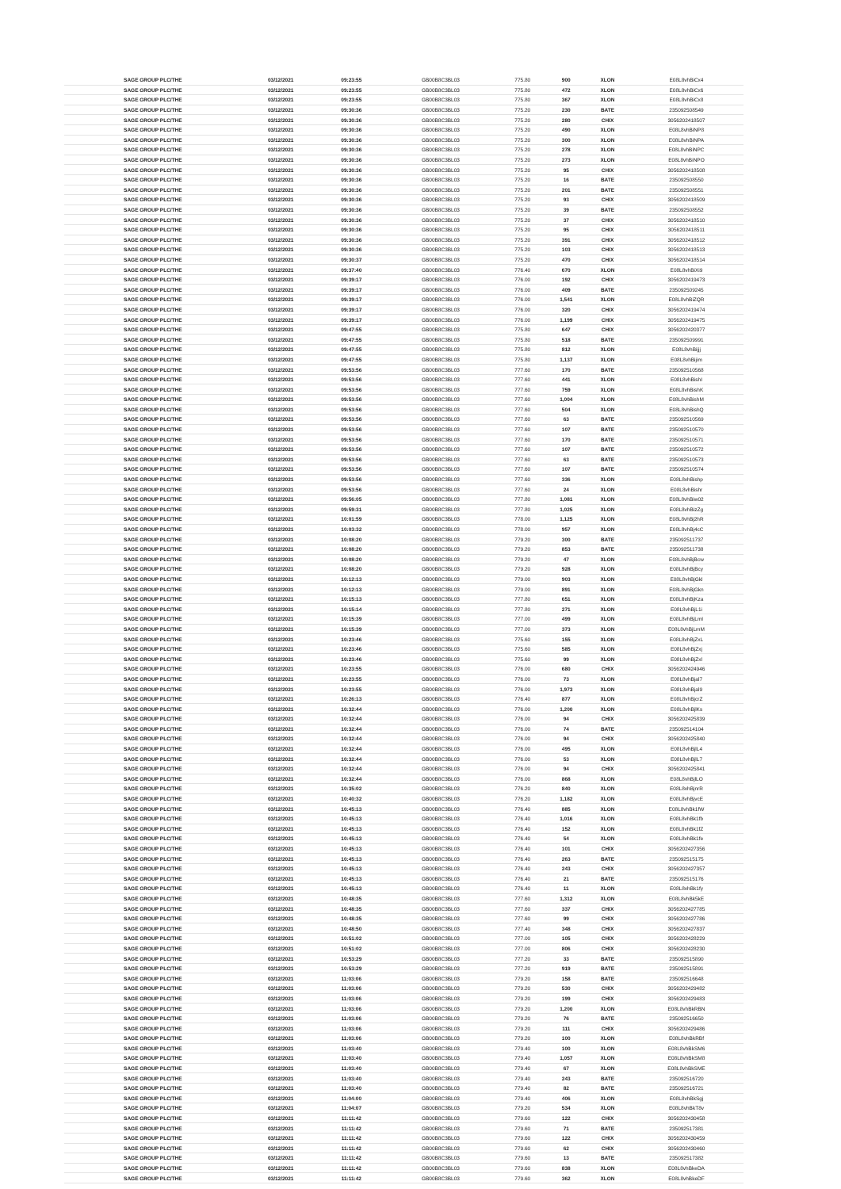| SAGE GROUP PLC/THE | 03/12/2021 | 09:23:55 | GB00B8C3BL03 | 775.80 | 900 | XLON | E08L8vhBiCx4 |
| SAGE GROUP PLC/THE | 03/12/2021 | 09:23:55 | GB00B8C3BL03 | 775.80 | 472 | XLON | E08L8vhBiCx6 |
| SAGE GROUP PLC/THE | 03/12/2021 | 09:23:55 | GB00B8C3BL03 | 775.80 | 367 | XLON | E08L8vhBiCx8 |
| SAGE GROUP PLC/THE | 03/12/2021 | 09:30:36 | GB00B8C3BL03 | 775.20 | 230 | BATE | 235092508549 |
| SAGE GROUP PLC/THE | 03/12/2021 | 09:30:36 | GB00B8C3BL03 | 775.20 | 280 | CHIX | 3056202418507 |
| SAGE GROUP PLC/THE | 03/12/2021 | 09:30:36 | GB00B8C3BL03 | 775.20 | 490 | XLON | E08L8vhBiNP8 |
| SAGE GROUP PLC/THE | 03/12/2021 | 09:30:36 | GB00B8C3BL03 | 775.20 | 300 | XLON | E08L8vhBiNPA |
| SAGE GROUP PLC/THE | 03/12/2021 | 09:30:36 | GB00B8C3BL03 | 775.20 | 278 | XLON | E08L8vhBiNPC |
| SAGE GROUP PLC/THE | 03/12/2021 | 09:30:36 | GB00B8C3BL03 | 775.20 | 273 | XLON | E08L8vhBiNPO |
| SAGE GROUP PLC/THE | 03/12/2021 | 09:30:36 | GB00B8C3BL03 | 775.20 | 95 | CHIX | 3056202418508 |
| SAGE GROUP PLC/THE | 03/12/2021 | 09:30:36 | GB00B8C3BL03 | 775.20 | 16 | BATE | 235092508550 |
| SAGE GROUP PLC/THE | 03/12/2021 | 09:30:36 | GB00B8C3BL03 | 775.20 | 201 | BATE | 235092508551 |
| SAGE GROUP PLC/THE | 03/12/2021 | 09:30:36 | GB00B8C3BL03 | 775.20 | 93 | CHIX | 3056202418509 |
| SAGE GROUP PLC/THE | 03/12/2021 | 09:30:36 | GB00B8C3BL03 | 775.20 | 39 | BATE | 235092508552 |
| SAGE GROUP PLC/THE | 03/12/2021 | 09:30:36 | GB00B8C3BL03 | 775.20 | 37 | CHIX | 3056202418510 |
| SAGE GROUP PLC/THE | 03/12/2021 | 09:30:36 | GB00B8C3BL03 | 775.20 | 95 | CHIX | 3056202418511 |
| SAGE GROUP PLC/THE | 03/12/2021 | 09:30:36 | GB00B8C3BL03 | 775.20 | 391 | CHIX | 3056202418512 |
| SAGE GROUP PLC/THE | 03/12/2021 | 09:30:36 | GB00B8C3BL03 | 775.20 | 103 | CHIX | 3056202418513 |
| SAGE GROUP PLC/THE | 03/12/2021 | 09:30:37 | GB00B8C3BL03 | 775.20 | 470 | CHIX | 3056202418514 |
| SAGE GROUP PLC/THE | 03/12/2021 | 09:37:40 | GB00B8C3BL03 | 776.40 | 670 | XLON | E08L8vhBiXi9 |
| SAGE GROUP PLC/THE | 03/12/2021 | 09:39:17 | GB00B8C3BL03 | 776.00 | 192 | CHIX | 3056202419473 |
| SAGE GROUP PLC/THE | 03/12/2021 | 09:39:17 | GB00B8C3BL03 | 776.00 | 409 | BATE | 235092509245 |
| SAGE GROUP PLC/THE | 03/12/2021 | 09:39:17 | GB00B8C3BL03 | 776.00 | 1,541 | XLON | E08L8vhBiZQR |
| SAGE GROUP PLC/THE | 03/12/2021 | 09:39:17 | GB00B8C3BL03 | 776.00 | 320 | CHIX | 3056202419474 |
| SAGE GROUP PLC/THE | 03/12/2021 | 09:39:17 | GB00B8C3BL03 | 776.00 | 1,199 | CHIX | 3056202419475 |
| SAGE GROUP PLC/THE | 03/12/2021 | 09:47:55 | GB00B8C3BL03 | 775.80 | 647 | CHIX | 3056202420377 |
| SAGE GROUP PLC/THE | 03/12/2021 | 09:47:55 | GB00B8C3BL03 | 775.80 | 518 | BATE | 235092509991 |
| SAGE GROUP PLC/THE | 03/12/2021 | 09:47:55 | GB00B8C3BL03 | 775.80 | 812 | XLON | E08L8vhBijjj |
| SAGE GROUP PLC/THE | 03/12/2021 | 09:47:55 | GB00B8C3BL03 | 775.80 | 1,137 | XLON | E08L8vhBijim |
| SAGE GROUP PLC/THE | 03/12/2021 | 09:53:56 | GB00B8C3BL03 | 777.60 | 170 | BATE | 235092510568 |
| SAGE GROUP PLC/THE | 03/12/2021 | 09:53:56 | GB00B8C3BL03 | 777.60 | 441 | XLON | E08L8vhBishI |
| SAGE GROUP PLC/THE | 03/12/2021 | 09:53:56 | GB00B8C3BL03 | 777.60 | 759 | XLON | E08L8vhBishK |
| SAGE GROUP PLC/THE | 03/12/2021 | 09:53:56 | GB00B8C3BL03 | 777.60 | 1,004 | XLON | E08L8vhBishM |
| SAGE GROUP PLC/THE | 03/12/2021 | 09:53:56 | GB00B8C3BL03 | 777.60 | 504 | XLON | E08L8vhBishQ |
| SAGE GROUP PLC/THE | 03/12/2021 | 09:53:56 | GB00B8C3BL03 | 777.60 | 63 | BATE | 235092510569 |
| SAGE GROUP PLC/THE | 03/12/2021 | 09:53:56 | GB00B8C3BL03 | 777.60 | 107 | BATE | 235092510570 |
| SAGE GROUP PLC/THE | 03/12/2021 | 09:53:56 | GB00B8C3BL03 | 777.60 | 170 | BATE | 235092510571 |
| SAGE GROUP PLC/THE | 03/12/2021 | 09:53:56 | GB00B8C3BL03 | 777.60 | 107 | BATE | 235092510572 |
| SAGE GROUP PLC/THE | 03/12/2021 | 09:53:56 | GB00B8C3BL03 | 777.60 | 63 | BATE | 235092510573 |
| SAGE GROUP PLC/THE | 03/12/2021 | 09:53:56 | GB00B8C3BL03 | 777.60 | 107 | BATE | 235092510574 |
| SAGE GROUP PLC/THE | 03/12/2021 | 09:53:56 | GB00B8C3BL03 | 777.60 | 336 | XLON | E08L8vhBishp |
| SAGE GROUP PLC/THE | 03/12/2021 | 09:53:56 | GB00B8C3BL03 | 777.60 | 24 | XLON | E08L8vhBishr |
| SAGE GROUP PLC/THE | 03/12/2021 | 09:56:05 | GB00B8C3BL03 | 777.80 | 1,081 | XLON | E08L8vhBiw02 |
| SAGE GROUP PLC/THE | 03/12/2021 | 09:59:31 | GB00B8C3BL03 | 777.80 | 1,025 | XLON | E08L8vhBizZg |
| SAGE GROUP PLC/THE | 03/12/2021 | 10:01:59 | GB00B8C3BL03 | 778.00 | 1,125 | XLON | E08L8vhBj2hR |
| SAGE GROUP PLC/THE | 03/12/2021 | 10:03:32 | GB00B8C3BL03 | 778.00 | 957 | XLON | E08L8vhBj4cC |
| SAGE GROUP PLC/THE | 03/12/2021 | 10:08:20 | GB00B8C3BL03 | 779.20 | 300 | BATE | 235092511737 |
| SAGE GROUP PLC/THE | 03/12/2021 | 10:08:20 | GB00B8C3BL03 | 779.20 | 853 | BATE | 235092511738 |
| SAGE GROUP PLC/THE | 03/12/2021 | 10:08:20 | GB00B8C3BL03 | 779.20 | 47 | XLON | E08L8vhBjBcw |
| SAGE GROUP PLC/THE | 03/12/2021 | 10:08:20 | GB00B8C3BL03 | 779.20 | 928 | XLON | E08L8vhBjBcy |
| SAGE GROUP PLC/THE | 03/12/2021 | 10:12:13 | GB00B8C3BL03 | 779.00 | 903 | XLON | E08L8vhBjGkl |
| SAGE GROUP PLC/THE | 03/12/2021 | 10:12:13 | GB00B8C3BL03 | 779.00 | 891 | XLON | E08L8vhBjGkn |
| SAGE GROUP PLC/THE | 03/12/2021 | 10:15:13 | GB00B8C3BL03 | 777.80 | 651 | XLON | E08L8vhBjKza |
| SAGE GROUP PLC/THE | 03/12/2021 | 10:15:14 | GB00B8C3BL03 | 777.80 | 271 | XLON | E08L8vhBjL1i |
| SAGE GROUP PLC/THE | 03/12/2021 | 10:15:39 | GB00B8C3BL03 | 777.00 | 499 | XLON | E08L8vhBjLmI |
| SAGE GROUP PLC/THE | 03/12/2021 | 10:15:39 | GB00B8C3BL03 | 777.00 | 373 | XLON | E08L8vhBjLmM |
| SAGE GROUP PLC/THE | 03/12/2021 | 10:23:46 | GB00B8C3BL03 | 775.60 | 155 | XLON | E08L8vhBjZxL |
| SAGE GROUP PLC/THE | 03/12/2021 | 10:23:46 | GB00B8C3BL03 | 775.60 | 585 | XLON | E08L8vhBjZxj |
| SAGE GROUP PLC/THE | 03/12/2021 | 10:23:46 | GB00B8C3BL03 | 775.60 | 99 | XLON | E08L8vhBjZxl |
| SAGE GROUP PLC/THE | 03/12/2021 | 10:23:55 | GB00B8C3BL03 | 776.00 | 680 | CHIX | 3056202424946 |
| SAGE GROUP PLC/THE | 03/12/2021 | 10:23:55 | GB00B8C3BL03 | 776.00 | 73 | XLON | E08L8vhBjal7 |
| SAGE GROUP PLC/THE | 03/12/2021 | 10:23:55 | GB00B8C3BL03 | 776.00 | 1,973 | XLON | E08L8vhBjal9 |
| SAGE GROUP PLC/THE | 03/12/2021 | 10:26:13 | GB00B8C3BL03 | 776.40 | 877 | XLON | E08L8vhBjcrZ |
| SAGE GROUP PLC/THE | 03/12/2021 | 10:32:44 | GB00B8C3BL03 | 776.00 | 1,200 | XLON | E08L8vhBjlKs |
| SAGE GROUP PLC/THE | 03/12/2021 | 10:32:44 | GB00B8C3BL03 | 776.00 | 94 | CHIX | 3056202425839 |
| SAGE GROUP PLC/THE | 03/12/2021 | 10:32:44 | GB00B8C3BL03 | 776.00 | 74 | BATE | 235092514104 |
| SAGE GROUP PLC/THE | 03/12/2021 | 10:32:44 | GB00B8C3BL03 | 776.00 | 94 | CHIX | 3056202425840 |
| SAGE GROUP PLC/THE | 03/12/2021 | 10:32:44 | GB00B8C3BL03 | 776.00 | 495 | XLON | E08L8vhBjlL4 |
| SAGE GROUP PLC/THE | 03/12/2021 | 10:32:44 | GB00B8C3BL03 | 776.00 | 53 | XLON | E08L8vhBjlL7 |
| SAGE GROUP PLC/THE | 03/12/2021 | 10:32:44 | GB00B8C3BL03 | 776.00 | 94 | CHIX | 3056202425841 |
| SAGE GROUP PLC/THE | 03/12/2021 | 10:32:44 | GB00B8C3BL03 | 776.00 | 868 | XLON | E08L8vhBjlLO |
| SAGE GROUP PLC/THE | 03/12/2021 | 10:35:02 | GB00B8C3BL03 | 776.20 | 840 | XLON | E08L8vhBjnrR |
| SAGE GROUP PLC/THE | 03/12/2021 | 10:40:32 | GB00B8C3BL03 | 776.20 | 1,182 | XLON | E08L8vhBjvcE |
| SAGE GROUP PLC/THE | 03/12/2021 | 10:45:13 | GB00B8C3BL03 | 776.40 | 885 | XLON | E08L8vhBk1fW |
| SAGE GROUP PLC/THE | 03/12/2021 | 10:45:13 | GB00B8C3BL03 | 776.40 | 1,016 | XLON | E08L8vhBk1fb |
| SAGE GROUP PLC/THE | 03/12/2021 | 10:45:13 | GB00B8C3BL03 | 776.40 | 152 | XLON | E08L8vhBk1fZ |
| SAGE GROUP PLC/THE | 03/12/2021 | 10:45:13 | GB00B8C3BL03 | 776.40 | 54 | XLON | E08L8vhBk1fe |
| SAGE GROUP PLC/THE | 03/12/2021 | 10:45:13 | GB00B8C3BL03 | 776.40 | 101 | CHIX | 3056202427356 |
| SAGE GROUP PLC/THE | 03/12/2021 | 10:45:13 | GB00B8C3BL03 | 776.40 | 263 | BATE | 235092515175 |
| SAGE GROUP PLC/THE | 03/12/2021 | 10:45:13 | GB00B8C3BL03 | 776.40 | 243 | CHIX | 3056202427357 |
| SAGE GROUP PLC/THE | 03/12/2021 | 10:45:13 | GB00B8C3BL03 | 776.40 | 21 | BATE | 235092515176 |
| SAGE GROUP PLC/THE | 03/12/2021 | 10:45:13 | GB00B8C3BL03 | 776.40 | 11 | XLON | E08L8vhBk1fy |
| SAGE GROUP PLC/THE | 03/12/2021 | 10:48:35 | GB00B8C3BL03 | 777.60 | 1,312 | XLON | E08L8vhBk5kE |
| SAGE GROUP PLC/THE | 03/12/2021 | 10:48:35 | GB00B8C3BL03 | 777.60 | 337 | CHIX | 3056202427785 |
| SAGE GROUP PLC/THE | 03/12/2021 | 10:48:35 | GB00B8C3BL03 | 777.60 | 99 | CHIX | 3056202427786 |
| SAGE GROUP PLC/THE | 03/12/2021 | 10:48:50 | GB00B8C3BL03 | 777.40 | 348 | CHIX | 3056202427837 |
| SAGE GROUP PLC/THE | 03/12/2021 | 10:51:02 | GB00B8C3BL03 | 777.00 | 105 | CHIX | 3056202428229 |
| SAGE GROUP PLC/THE | 03/12/2021 | 10:51:02 | GB00B8C3BL03 | 777.00 | 806 | CHIX | 3056202428230 |
| SAGE GROUP PLC/THE | 03/12/2021 | 10:53:29 | GB00B8C3BL03 | 777.20 | 33 | BATE | 235092515890 |
| SAGE GROUP PLC/THE | 03/12/2021 | 10:53:29 | GB00B8C3BL03 | 777.20 | 919 | BATE | 235092515891 |
| SAGE GROUP PLC/THE | 03/12/2021 | 11:03:06 | GB00B8C3BL03 | 779.20 | 158 | BATE | 235092516648 |
| SAGE GROUP PLC/THE | 03/12/2021 | 11:03:06 | GB00B8C3BL03 | 779.20 | 530 | CHIX | 3056202429482 |
| SAGE GROUP PLC/THE | 03/12/2021 | 11:03:06 | GB00B8C3BL03 | 779.20 | 199 | CHIX | 3056202429483 |
| SAGE GROUP PLC/THE | 03/12/2021 | 11:03:06 | GB00B8C3BL03 | 779.20 | 1,200 | XLON | E08L8vhBkRBN |
| SAGE GROUP PLC/THE | 03/12/2021 | 11:03:06 | GB00B8C3BL03 | 779.20 | 76 | BATE | 235092516650 |
| SAGE GROUP PLC/THE | 03/12/2021 | 11:03:06 | GB00B8C3BL03 | 779.20 | 111 | CHIX | 3056202429486 |
| SAGE GROUP PLC/THE | 03/12/2021 | 11:03:06 | GB00B8C3BL03 | 779.20 | 100 | XLON | E08L8vhBkRBf |
| SAGE GROUP PLC/THE | 03/12/2021 | 11:03:40 | GB00B8C3BL03 | 779.40 | 100 | XLON | E08L8vhBkSM6 |
| SAGE GROUP PLC/THE | 03/12/2021 | 11:03:40 | GB00B8C3BL03 | 779.40 | 1,057 | XLON | E08L8vhBkSM8 |
| SAGE GROUP PLC/THE | 03/12/2021 | 11:03:40 | GB00B8C3BL03 | 779.40 | 67 | XLON | E08L8vhBkSME |
| SAGE GROUP PLC/THE | 03/12/2021 | 11:03:40 | GB00B8C3BL03 | 779.40 | 243 | BATE | 235092516720 |
| SAGE GROUP PLC/THE | 03/12/2021 | 11:03:40 | GB00B8C3BL03 | 779.40 | 82 | BATE | 235092516721 |
| SAGE GROUP PLC/THE | 03/12/2021 | 11:04:00 | GB00B8C3BL03 | 779.40 | 406 | XLON | E08L8vhBkSgj |
| SAGE GROUP PLC/THE | 03/12/2021 | 11:04:07 | GB00B8C3BL03 | 779.20 | 534 | XLON | E08L8vhBkT8v |
| SAGE GROUP PLC/THE | 03/12/2021 | 11:11:42 | GB00B8C3BL03 | 779.60 | 122 | CHIX | 3056202430458 |
| SAGE GROUP PLC/THE | 03/12/2021 | 11:11:42 | GB00B8C3BL03 | 779.60 | 71 | BATE | 235092517381 |
| SAGE GROUP PLC/THE | 03/12/2021 | 11:11:42 | GB00B8C3BL03 | 779.60 | 122 | CHIX | 3056202430459 |
| SAGE GROUP PLC/THE | 03/12/2021 | 11:11:42 | GB00B8C3BL03 | 779.60 | 62 | CHIX | 3056202430460 |
| SAGE GROUP PLC/THE | 03/12/2021 | 11:11:42 | GB00B8C3BL03 | 779.60 | 13 | BATE | 235092517382 |
| SAGE GROUP PLC/THE | 03/12/2021 | 11:11:42 | GB00B8C3BL03 | 779.60 | 838 | XLON | E08L8vhBkeDA |
| SAGE GROUP PLC/THE | 03/12/2021 | 11:11:42 | GB00B8C3BL03 | 779.60 | 362 | XLON | E08L8vhBkeDF |